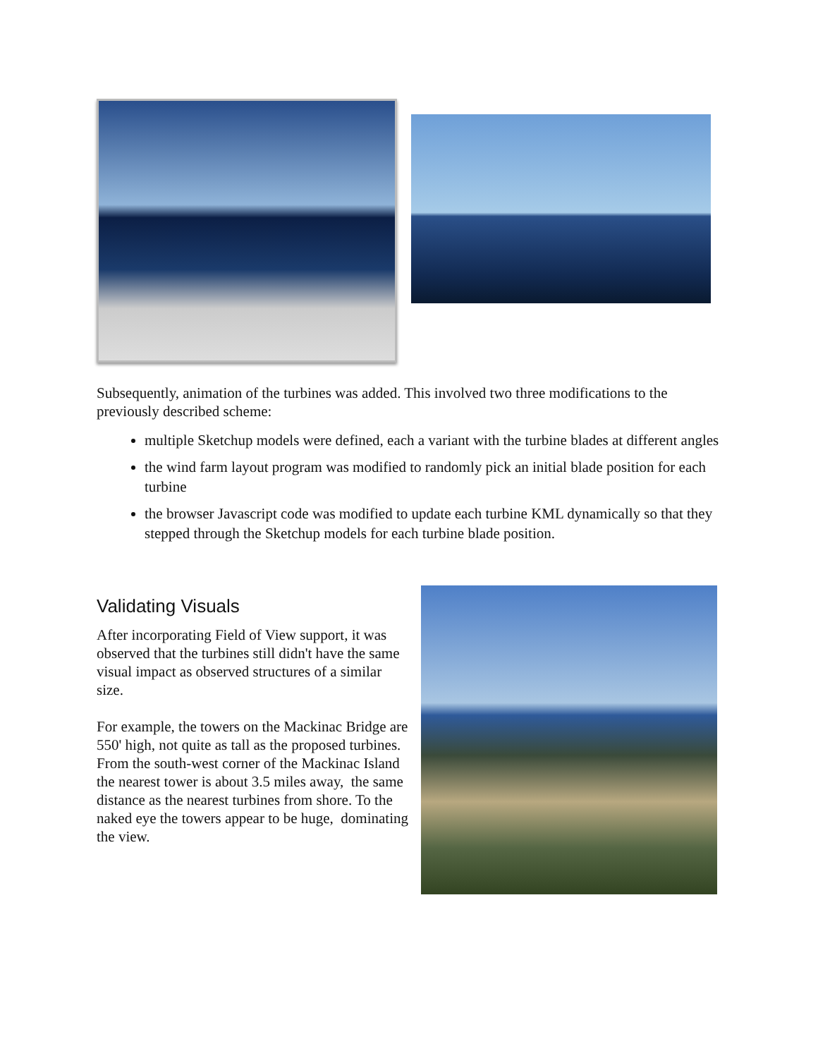Subsequently, animation of the turbines was added. This involved two three modifications to the previously described scheme:
multiple Sketchup models were defined, each a variant with the turbine blades at different angles
the wind farm layout program was modified to randomly pick an initial blade position for each turbine
the browser Javascript code was modified to update each turbine KML dynamically so that they stepped through the Sketchup models for each turbine blade position.
Validating Visuals
After incorporating Field of View support, it was observed that the turbines still didn't have the same visual impact as observed structures of a similar size.
For example, the towers on the Mackinac Bridge are 550' high, not quite as tall as the proposed turbines. From the south-west corner of the Mackinac Island the nearest tower is about 3.5 miles away, the same distance as the nearest turbines from shore. To the naked eye the towers appear to be huge, dominating the view.